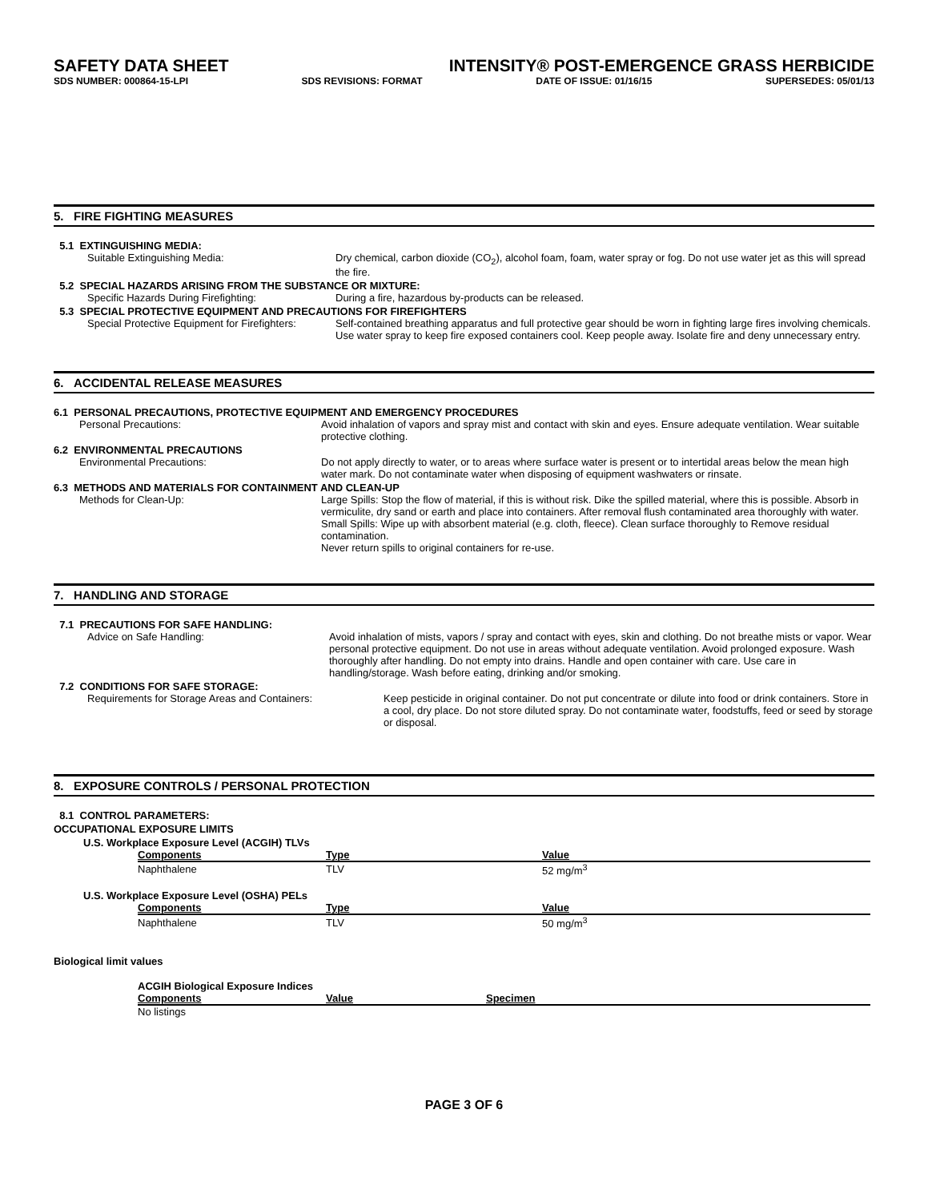SAFETY DATA SHEET INTENSITY® POST-EMERGENCE GRASS HERBICIDE
SDS NUMBER: 000864-15-LPI SDS REVISIONS: FORMAT DATE OF ISSUE: 01/16/15 SUPERSEDES: 05/01/13
5. FIRE FIGHTING MEASURES
5.1 EXTINGUISHING MEDIA:
Suitable Extinguishing Media: Dry chemical, carbon dioxide (CO<sub>2</sub>), alcohol foam, foam, water spray or fog. Do not use water jet as this will spread the fire.
5.2 SPECIAL HAZARDS ARISING FROM THE SUBSTANCE OR MIXTURE:
Specific Hazards During Firefighting: During a fire, hazardous by-products can be released.
5.3 SPECIAL PROTECTIVE EQUIPMENT AND PRECAUTIONS FOR FIREFIGHTERS
Special Protective Equipment for Firefighters:
Self-contained breathing apparatus and full protective gear should be worn in fighting large fires involving chemicals. Use water spray to keep fire exposed containers cool. Keep people away. Isolate fire and deny unnecessary entry.
6. ACCIDENTAL RELEASE MEASURES
6.1 PERSONAL PRECAUTIONS, PROTECTIVE EQUIPMENT AND EMERGENCY PROCEDURES
Personal Precautions: Avoid inhalation of vapors and spray mist and contact with skin and eyes. Ensure adequate ventilation. Wear suitable protective clothing.
6.2 ENVIRONMENTAL PRECAUTIONS
Environmental Precautions: Do not apply directly to water, or to areas where surface water is present or to intertidal areas below the mean high water mark. Do not contaminate water when disposing of equipment washwaters or rinsate.
6.3 METHODS AND MATERIALS FOR CONTAINMENT AND CLEAN-UP
Methods for Clean-Up: Large Spills: Stop the flow of material, if this is without risk. Dike the spilled material, where this is possible. Absorb in vermiculite, dry sand or earth and place into containers. After removal flush contaminated area thoroughly with water.
Small Spills: Wipe up with absorbent material (e.g. cloth, fleece). Clean surface thoroughly to Remove residual contamination.
Never return spills to original containers for re-use.
7. HANDLING AND STORAGE
7.1 PRECAUTIONS FOR SAFE HANDLING:
Advice on Safe Handling: Avoid inhalation of mists, vapors / spray and contact with eyes, skin and clothing. Do not breathe mists or vapor. Wear personal protective equipment. Do not use in areas without adequate ventilation. Avoid prolonged exposure. Wash thoroughly after handling. Do not empty into drains. Handle and open container with care. Use care in handling/storage. Wash before eating, drinking and/or smoking.
7.2 CONDITIONS FOR SAFE STORAGE:
Requirements for Storage Areas and Containers: Keep pesticide in original container. Do not put concentrate or dilute into food or drink containers. Store in a cool, dry place. Do not store diluted spray. Do not contaminate water, foodstuffs, feed or seed by storage or disposal.
8. EXPOSURE CONTROLS / PERSONAL PROTECTION
8.1 CONTROL PARAMETERS:
OCCUPATIONAL EXPOSURE LIMITS
U.S. Workplace Exposure Level (ACGIH) TLVs
| Components | Type | Value |
| --- | --- | --- |
| Naphthalene | TLV | 52 mg/m<sup>3</sup> |
U.S. Workplace Exposure Level (OSHA) PELs
| Components | Type | Value |
| --- | --- | --- |
| Naphthalene | TLV | 50 mg/m<sup>3</sup> |
Biological limit values
ACGIH Biological Exposure Indices
| Components | Value | Specimen |
| --- | --- | --- |
| No listings | | |
PAGE 3 OF 6